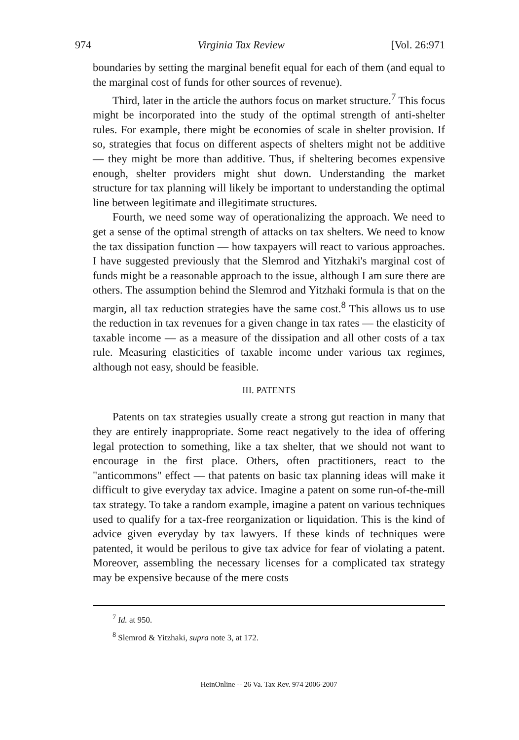974 Virginia Tax Review [Vol. 26:971
boundaries by setting the marginal benefit equal for each of them (and equal to the marginal cost of funds for other sources of revenue).
Third, later in the article the authors focus on market structure.<sup>7</sup> This focus might be incorporated into the study of the optimal strength of anti-shelter rules. For example, there might be economies of scale in shelter provision. If so, strategies that focus on different aspects of shelters might not be additive — they might be more than additive. Thus, if sheltering becomes expensive enough, shelter providers might shut down. Understanding the market structure for tax planning will likely be important to understanding the optimal line between legitimate and illegitimate structures.
Fourth, we need some way of operationalizing the approach. We need to get a sense of the optimal strength of attacks on tax shelters. We need to know the tax dissipation function — how taxpayers will react to various approaches. I have suggested previously that the Slemrod and Yitzhaki's marginal cost of funds might be a reasonable approach to the issue, although I am sure there are others. The assumption behind the Slemrod and Yitzhaki formula is that on the margin, all tax reduction strategies have the same cost.<sup>8</sup> This allows us to use the reduction in tax revenues for a given change in tax rates — the elasticity of taxable income — as a measure of the dissipation and all other costs of a tax rule. Measuring elasticities of taxable income under various tax regimes, although not easy, should be feasible.
III. PATENTS
Patents on tax strategies usually create a strong gut reaction in many that they are entirely inappropriate. Some react negatively to the idea of offering legal protection to something, like a tax shelter, that we should not want to encourage in the first place. Others, often practitioners, react to the "anticommons" effect — that patents on basic tax planning ideas will make it difficult to give everyday tax advice. Imagine a patent on some run-of-the-mill tax strategy. To take a random example, imagine a patent on various techniques used to qualify for a tax-free reorganization or liquidation. This is the kind of advice given everyday by tax lawyers. If these kinds of techniques were patented, it would be perilous to give tax advice for fear of violating a patent. Moreover, assembling the necessary licenses for a complicated tax strategy may be expensive because of the mere costs
<sup>7</sup> Id. at 950.
<sup>8</sup> Slemrod & Yitzhaki, supra note 3, at 172.
HeinOnline -- 26 Va. Tax Rev. 974 2006-2007